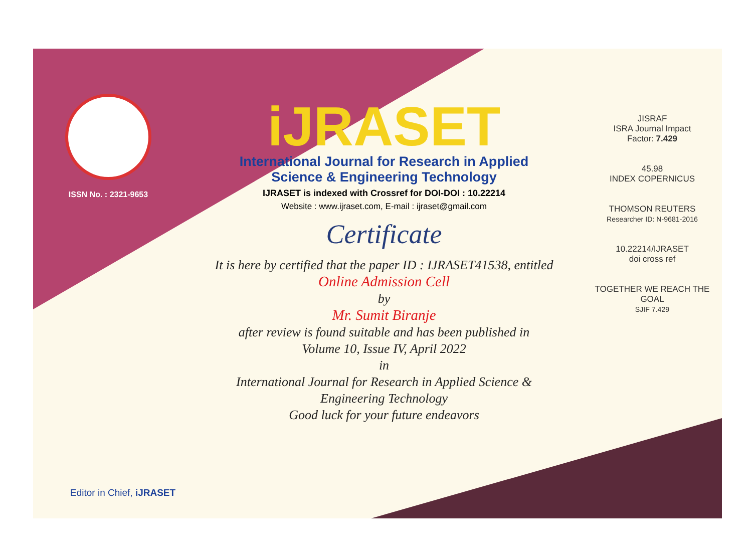ISSN No. : 2321-9653
iJRASET
International Journal for Research in Applied
Science & Engineering Technology
IJRASET is indexed with Crossref for DOI-DOI : 10.22214
Website : www.ijraset.com, E-mail : ijraset@gmail.com
Certificate
It is here by certified that the paper ID : IJRASET41538, entitled
Online Admission Cell
by
Mr. Sumit Biranje
after review is found suitable and has been published in
Volume 10, Issue IV, April 2022
in
International Journal for Research in Applied Science &
Engineering Technology
Good luck for your future endeavors
JISRAF
ISRA Journal Impact
Factor: 7.429
45.98
INDEX COPERNICUS
THOMSON REUTERS
Researcher ID: N-9681-2016
10.22214/IJRASET
doi cross ref
TOGETHER WE REACH THE GOAL
SJIF 7.429
Editor in Chief, iJRASET